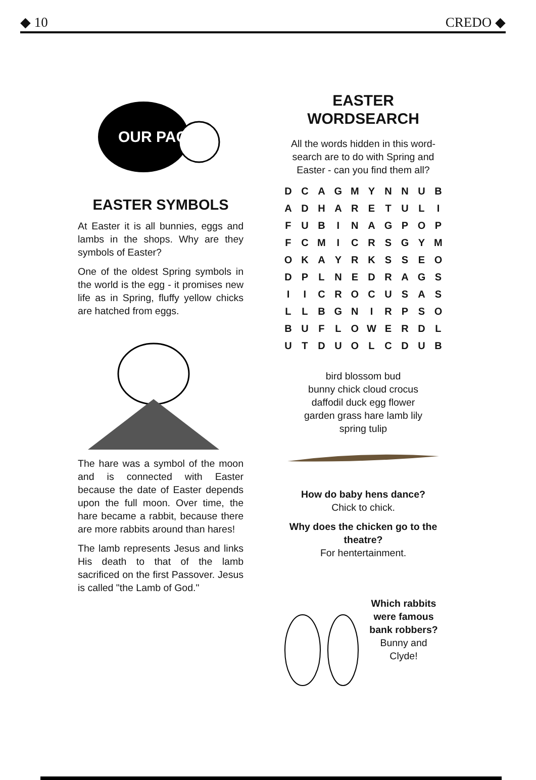◆ 10 CREDO ◆
OUR PAGE
EASTER SYMBOLS
At Easter it is all bunnies, eggs and lambs in the shops. Why are they symbols of Easter?
One of the oldest Spring symbols in the world is the egg - it promises new life as in Spring, fluffy yellow chicks are hatched from eggs.
The hare was a symbol of the moon and is connected with Easter because the date of Easter depends upon the full moon. Over time, the hare became a rabbit, because there are more rabbits around than hares!
The lamb represents Jesus and links His death to that of the lamb sacrificed on the first Passover. Jesus is called "the Lamb of God."
EASTER
WORDSEARCH
All the words hidden in this word-search are to do with Spring and Easter - can you find them all?
| D | C | A | G | M | Y | N | N | U | B |
| A | D | H | A | R | E | T | U | L | I |
| F | U | B | I | N | A | G | P | O | P |
| F | C | M | I | C | R | S | G | Y | M |
| O | K | A | Y | R | K | S | S | E | O |
| D | P | L | N | E | D | R | A | G | S |
| I | I | C | R | O | C | U | S | A | S |
| L | L | B | G | N | I | R | P | S | O |
| B | U | F | L | O | W | E | R | D | L |
| U | T | D | U | O | L | C | D | U | B |
bird blossom bud
bunny chick cloud crocus
daffodil duck egg flower
garden grass hare lamb lily
spring tulip
How do baby hens dance?
Chick to chick.
Why does the chicken go to the theatre?
For hentertainment.
Which rabbits were famous bank robbers?
Bunny and Clyde!